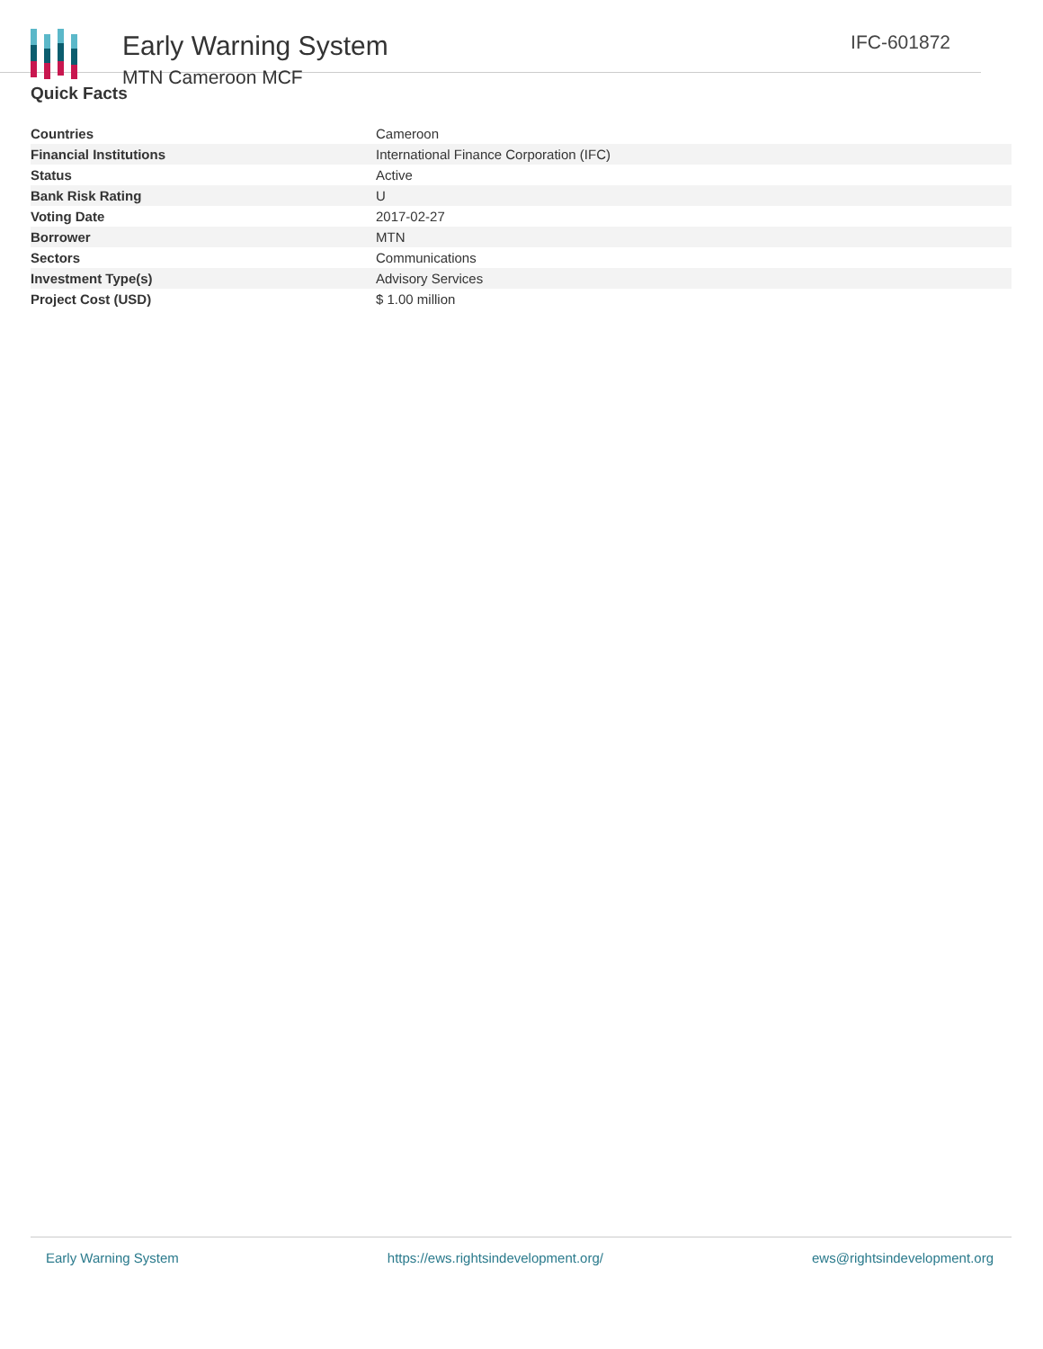Early Warning System
MTN Cameroon MCF
IFC-601872
Quick Facts
| Countries | Cameroon |
| Financial Institutions | International Finance Corporation (IFC) |
| Status | Active |
| Bank Risk Rating | U |
| Voting Date | 2017-02-27 |
| Borrower | MTN |
| Sectors | Communications |
| Investment Type(s) | Advisory Services |
| Project Cost (USD) | $ 1.00 million |
Early Warning System https://ews.rightsindevelopment.org/ ews@rightsindevelopment.org